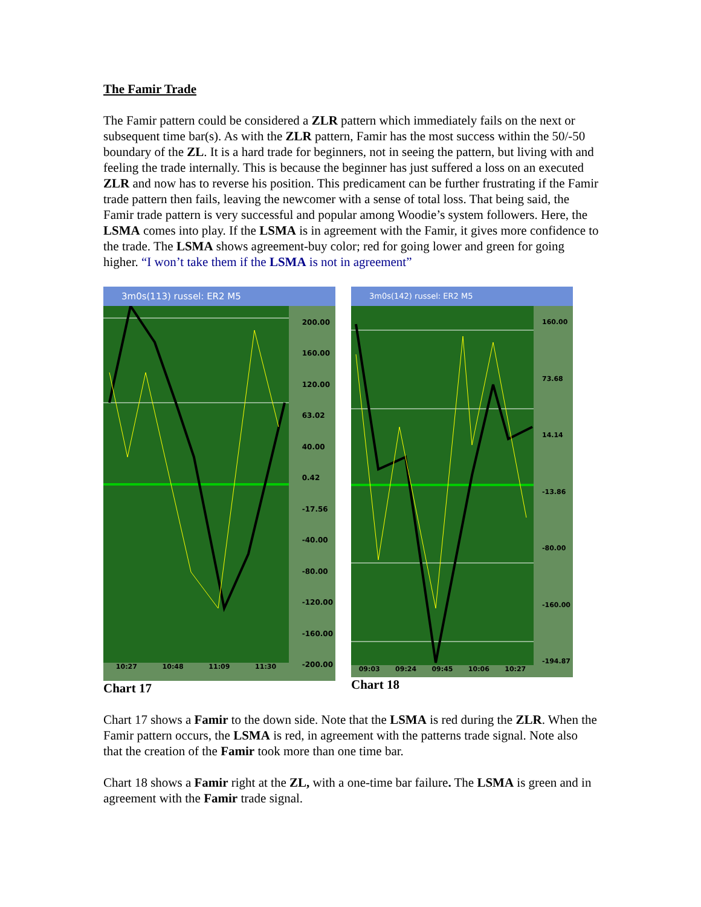The Famir Trade
The Famir pattern could be considered a ZLR pattern which immediately fails on the next or subsequent time bar(s). As with the ZLR pattern, Famir has the most success within the 50/-50 boundary of the ZL. It is a hard trade for beginners, not in seeing the pattern, but living with and feeling the trade internally. This is because the beginner has just suffered a loss on an executed ZLR and now has to reverse his position. This predicament can be further frustrating if the Famir trade pattern then fails, leaving the newcomer with a sense of total loss. That being said, the Famir trade pattern is very successful and popular among Woodie’s system followers. Here, the LSMA comes into play. If the LSMA is in agreement with the Famir, it gives more confidence to the trade. The LSMA shows agreement-buy color; red for going lower and green for going higher. “I won’t take them if the LSMA is not in agreement”
3m0s(113) russel: ER2 M5
200.00
160.00
120.00
63.02
40.00
0.42
-17.56
-40.00
-80.00
-120.00
-160.00
-200.00
10:27 10:48 11:09 11:30
Chart 17
3m0s(142) russel: ER2 M5
160.00
73.68
14.14
-13.86
-80.00
-160.00
-194.87
09:03 09:24 09:45 10:06 10:27
Chart 18
Chart 17 shows a Famir to the down side. Note that the LSMA is red during the ZLR. When the Famir pattern occurs, the LSMA is red, in agreement with the patterns trade signal. Note also that the creation of the Famir took more than one time bar.
Chart 18 shows a Famir right at the ZL, with a one-time bar failure. The LSMA is green and in agreement with the Famir trade signal.